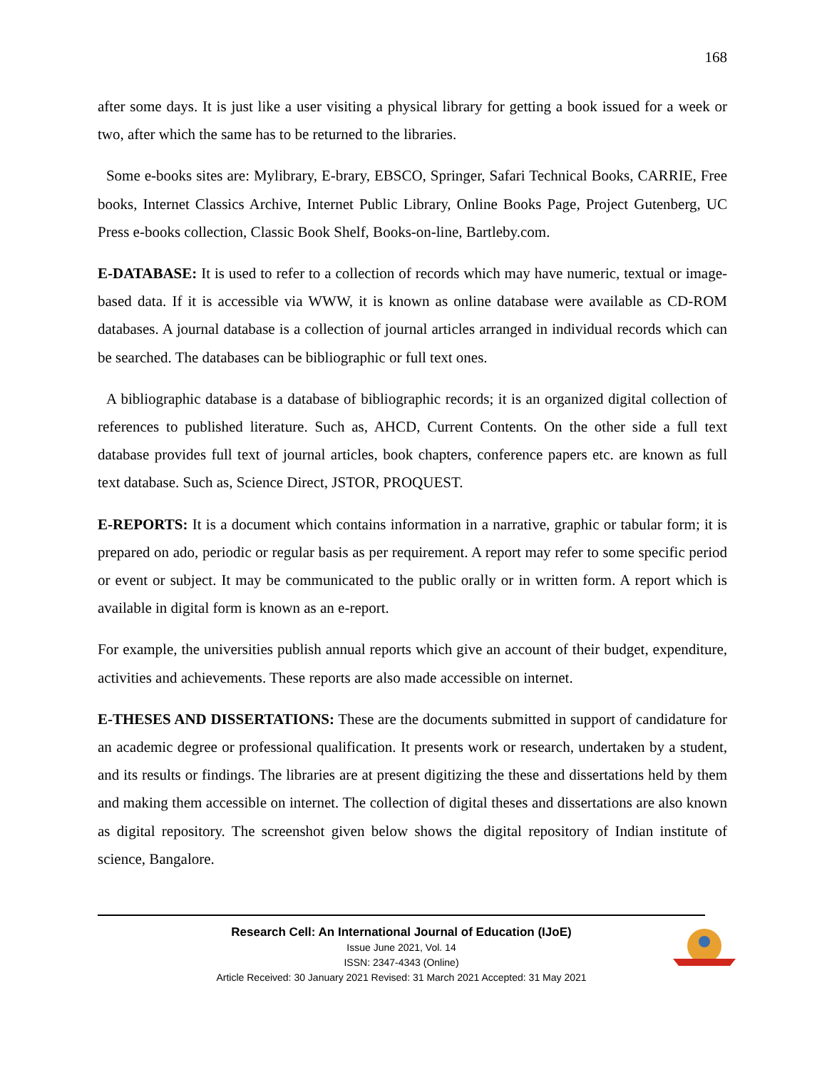168
after some days. It is just like a user visiting a physical library for getting a book issued for a week or two, after which the same has to be returned to the libraries.
Some e-books sites are: Mylibrary, E-brary, EBSCO, Springer, Safari Technical Books, CARRIE, Free books, Internet Classics Archive, Internet Public Library, Online Books Page, Project Gutenberg, UC Press e-books collection, Classic Book Shelf, Books-on-line, Bartleby.com.
E-DATABASE: It is used to refer to a collection of records which may have numeric, textual or image-based data. If it is accessible via WWW, it is known as online database were available as CD-ROM databases. A journal database is a collection of journal articles arranged in individual records which can be searched. The databases can be bibliographic or full text ones.
A bibliographic database is a database of bibliographic records; it is an organized digital collection of references to published literature. Such as, AHCD, Current Contents. On the other side a full text database provides full text of journal articles, book chapters, conference papers etc. are known as full text database. Such as, Science Direct, JSTOR, PROQUEST.
E-REPORTS: It is a document which contains information in a narrative, graphic or tabular form; it is prepared on ado, periodic or regular basis as per requirement. A report may refer to some specific period or event or subject. It may be communicated to the public orally or in written form. A report which is available in digital form is known as an e-report.
For example, the universities publish annual reports which give an account of their budget, expenditure, activities and achievements. These reports are also made accessible on internet.
E-THESES AND DISSERTATIONS: These are the documents submitted in support of candidature for an academic degree or professional qualification. It presents work or research, undertaken by a student, and its results or findings. The libraries are at present digitizing the these and dissertations held by them and making them accessible on internet. The collection of digital theses and dissertations are also known as digital repository. The screenshot given below shows the digital repository of Indian institute of science, Bangalore.
Research Cell: An International Journal of Education (IJoE)
Issue June 2021, Vol. 14
ISSN: 2347-4343 (Online)
Article Received: 30 January 2021 Revised: 31 March 2021 Accepted: 31 May 2021